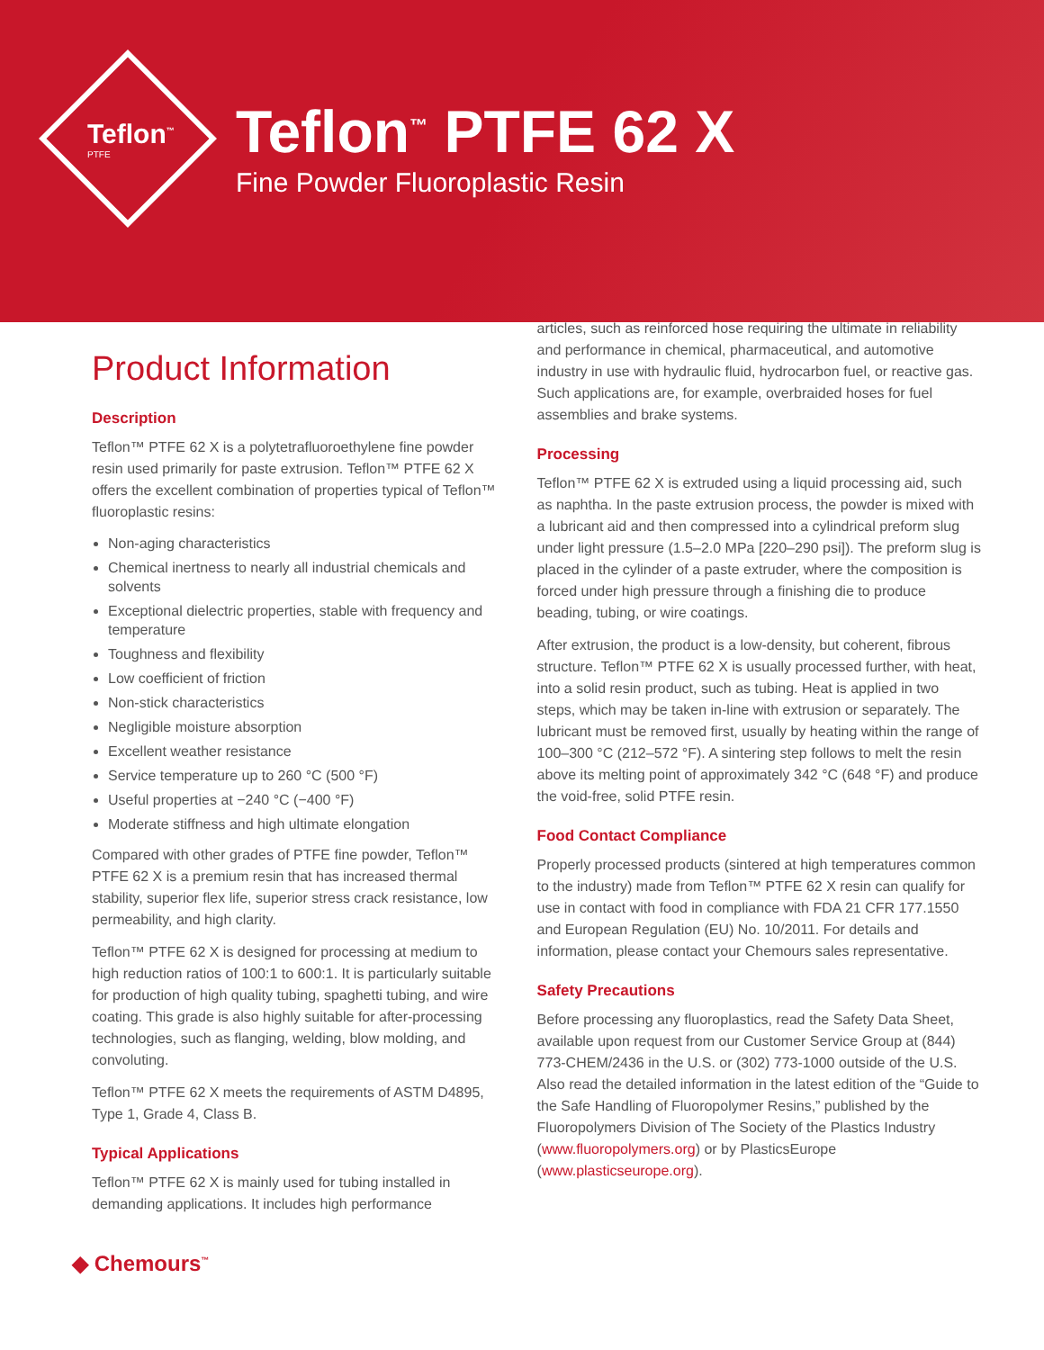Teflon<sup>™</sup>
PTFE
Teflon<sup>™</sup> PTFE 62 X
Fine Powder Fluoroplastic Resin
Product Information
Description
Teflon™ PTFE 62 X is a polytetrafluoroethylene fine powder resin used primarily for paste extrusion. Teflon™ PTFE 62 X offers the excellent combination of properties typical of Teflon™ fluoroplastic resins:
Non-aging characteristics
Chemical inertness to nearly all industrial chemicals and solvents
Exceptional dielectric properties, stable with frequency and temperature
Toughness and flexibility
Low coefficient of friction
Non-stick characteristics
Negligible moisture absorption
Excellent weather resistance
Service temperature up to 260 °C (500 °F)
Useful properties at −240 °C (−400 °F)
Moderate stiffness and high ultimate elongation
Compared with other grades of PTFE fine powder, Teflon™ PTFE 62 X is a premium resin that has increased thermal stability, superior flex life, superior stress crack resistance, low permeability, and high clarity.
Teflon™ PTFE 62 X is designed for processing at medium to high reduction ratios of 100:1 to 600:1. It is particularly suitable for production of high quality tubing, spaghetti tubing, and wire coating. This grade is also highly suitable for after-processing technologies, such as flanging, welding, blow molding, and convoluting.
Teflon™ PTFE 62 X meets the requirements of ASTM D4895, Type 1, Grade 4, Class B.
Typical Applications
Teflon™ PTFE 62 X is mainly used for tubing installed in demanding applications. It includes high performance
articles, such as reinforced hose requiring the ultimate in reliability and performance in chemical, pharmaceutical, and automotive industry in use with hydraulic fluid, hydrocarbon fuel, or reactive gas. Such applications are, for example, overbraided hoses for fuel assemblies and brake systems.
Processing
Teflon™ PTFE 62 X is extruded using a liquid processing aid, such as naphtha. In the paste extrusion process, the powder is mixed with a lubricant aid and then compressed into a cylindrical preform slug under light pressure (1.5–2.0 MPa [220–290 psi]). The preform slug is placed in the cylinder of a paste extruder, where the composition is forced under high pressure through a finishing die to produce beading, tubing, or wire coatings.
After extrusion, the product is a low-density, but coherent, fibrous structure. Teflon™ PTFE 62 X is usually processed further, with heat, into a solid resin product, such as tubing. Heat is applied in two steps, which may be taken in-line with extrusion or separately. The lubricant must be removed first, usually by heating within the range of 100–300 °C (212–572 °F). A sintering step follows to melt the resin above its melting point of approximately 342 °C (648 °F) and produce the void-free, solid PTFE resin.
Food Contact Compliance
Properly processed products (sintered at high temperatures common to the industry) made from Teflon™ PTFE 62 X resin can qualify for use in contact with food in compliance with FDA 21 CFR 177.1550 and European Regulation (EU) No. 10/2011. For details and information, please contact your Chemours sales representative.
Safety Precautions
Before processing any fluoroplastics, read the Safety Data Sheet, available upon request from our Customer Service Group at (844) 773-CHEM/2436 in the U.S. or (302) 773-1000 outside of the U.S. Also read the detailed information in the latest edition of the “Guide to the Safe Handling of Fluoropolymer Resins,” published by the Fluoropolymers Division of The Society of the Plastics Industry (www.fluoropolymers.org) or by PlasticsEurope (www.plasticseurope.org).
◆ Chemours<sup>™</sup>